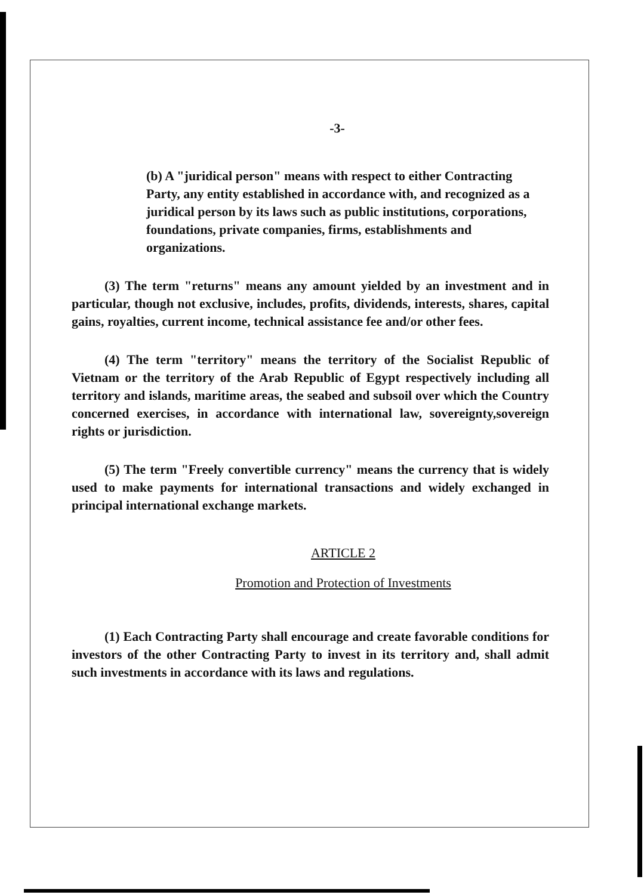-3-
(b) A "juridical person" means with respect to either Contracting Party, any entity established in accordance with, and recognized as a juridical person by its laws such as public institutions, corporations, foundations, private companies, firms, establishments and organizations.
(3) The term "returns" means any amount yielded by an investment and in particular, though not exclusive, includes, profits, dividends, interests, shares, capital gains, royalties, current income, technical assistance fee and/or other fees.
(4) The term "territory" means the territory of the Socialist Republic of Vietnam or the territory of the Arab Republic of Egypt respectively including all territory and islands, maritime areas, the seabed and subsoil over which the Country concerned exercises, in accordance with international law, sovereignty,sovereign rights or jurisdiction.
(5) The term "Freely convertible currency" means the currency that is widely used to make payments for international transactions and widely exchanged in principal international exchange markets.
ARTICLE 2
Promotion and Protection of Investments
(1) Each Contracting Party shall encourage and create favorable conditions for investors of the other Contracting Party to invest in its territory and, shall admit such investments in accordance with its laws and regulations.